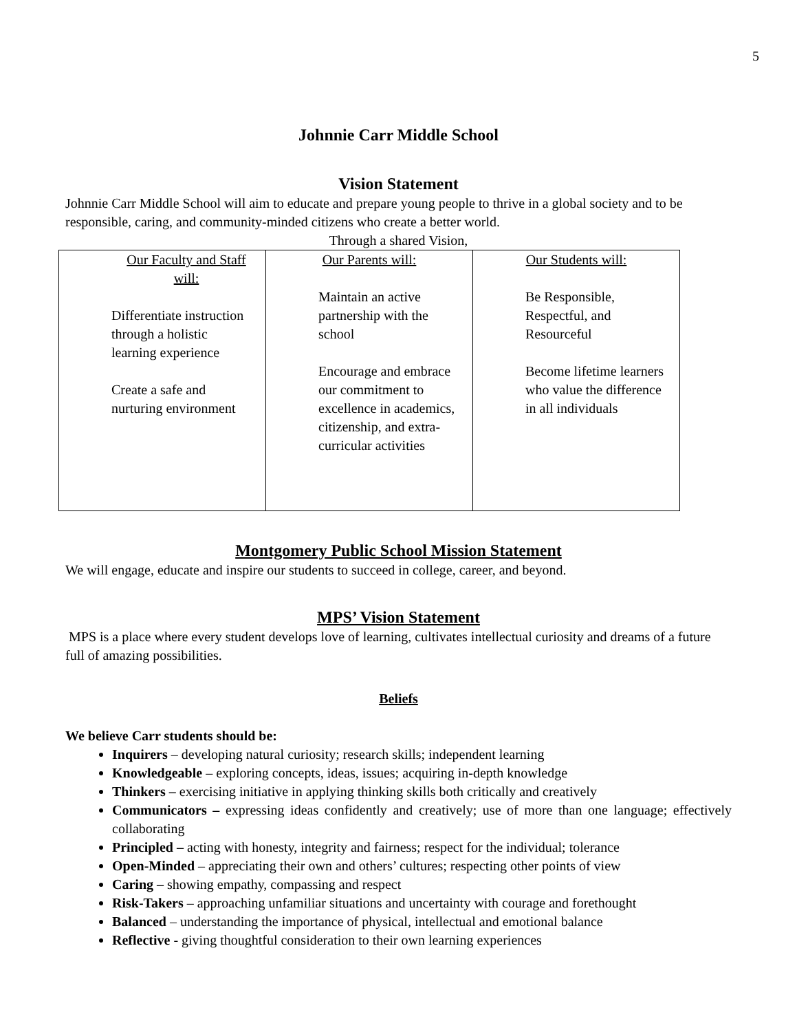5
Johnnie Carr Middle School
Vision Statement
Johnnie Carr Middle School will aim to educate and prepare young people to thrive in a global society and to be responsible, caring, and community-minded citizens who create a better world.
Through a shared Vision,
| Our Faculty and Staff will: Differentiate instruction through a holistic learning experience Create a safe and nurturing environment | Our Parents will: Maintain an active partnership with the school Encourage and embrace our commitment to excellence in academics, citizenship, and extra-curricular activities | Our Students will: Be Responsible, Respectful, and Resourceful Become lifetime learners who value the difference in all individuals |
Montgomery Public School Mission Statement
We will engage, educate and inspire our students to succeed in college, career, and beyond.
MPS’ Vision Statement
MPS is a place where every student develops love of learning, cultivates intellectual curiosity and dreams of a future full of amazing possibilities.
Beliefs
We believe Carr students should be:
Inquirers – developing natural curiosity; research skills; independent learning
Knowledgeable – exploring concepts, ideas, issues; acquiring in-depth knowledge
Thinkers – exercising initiative in applying thinking skills both critically and creatively
Communicators – expressing ideas confidently and creatively; use of more than one language; effectively collaborating
Principled – acting with honesty, integrity and fairness; respect for the individual; tolerance
Open-Minded – appreciating their own and others’ cultures; respecting other points of view
Caring – showing empathy, compassing and respect
Risk-Takers – approaching unfamiliar situations and uncertainty with courage and forethought
Balanced – understanding the importance of physical, intellectual and emotional balance
Reflective - giving thoughtful consideration to their own learning experiences